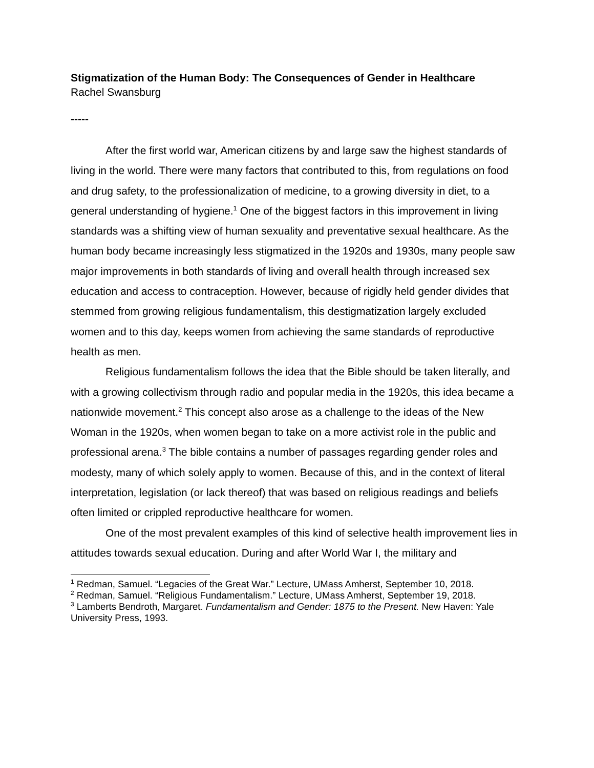Stigmatization of the Human Body: The Consequences of Gender in Healthcare
Rachel Swansburg
-----
After the first world war, American citizens by and large saw the highest standards of living in the world. There were many factors that contributed to this, from regulations on food and drug safety, to the professionalization of medicine, to a growing diversity in diet, to a general understanding of hygiene.<sup>1</sup> One of the biggest factors in this improvement in living standards was a shifting view of human sexuality and preventative sexual healthcare. As the human body became increasingly less stigmatized in the 1920s and 1930s, many people saw major improvements in both standards of living and overall health through increased sex education and access to contraception. However, because of rigidly held gender divides that stemmed from growing religious fundamentalism, this destigmatization largely excluded women and to this day, keeps women from achieving the same standards of reproductive health as men.
Religious fundamentalism follows the idea that the Bible should be taken literally, and with a growing collectivism through radio and popular media in the 1920s, this idea became a nationwide movement.<sup>2</sup> This concept also arose as a challenge to the ideas of the New Woman in the 1920s, when women began to take on a more activist role in the public and professional arena.<sup>3</sup> The bible contains a number of passages regarding gender roles and modesty, many of which solely apply to women. Because of this, and in the context of literal interpretation, legislation (or lack thereof) that was based on religious readings and beliefs often limited or crippled reproductive healthcare for women.
One of the most prevalent examples of this kind of selective health improvement lies in attitudes towards sexual education. During and after World War I, the military and
<sup>1</sup> Redman, Samuel. “Legacies of the Great War.” Lecture, UMass Amherst, September 10, 2018.
<sup>2</sup> Redman, Samuel. “Religious Fundamentalism.” Lecture, UMass Amherst, September 19, 2018.
<sup>3</sup> Lamberts Bendroth, Margaret. Fundamentalism and Gender: 1875 to the Present. New Haven: Yale University Press, 1993.